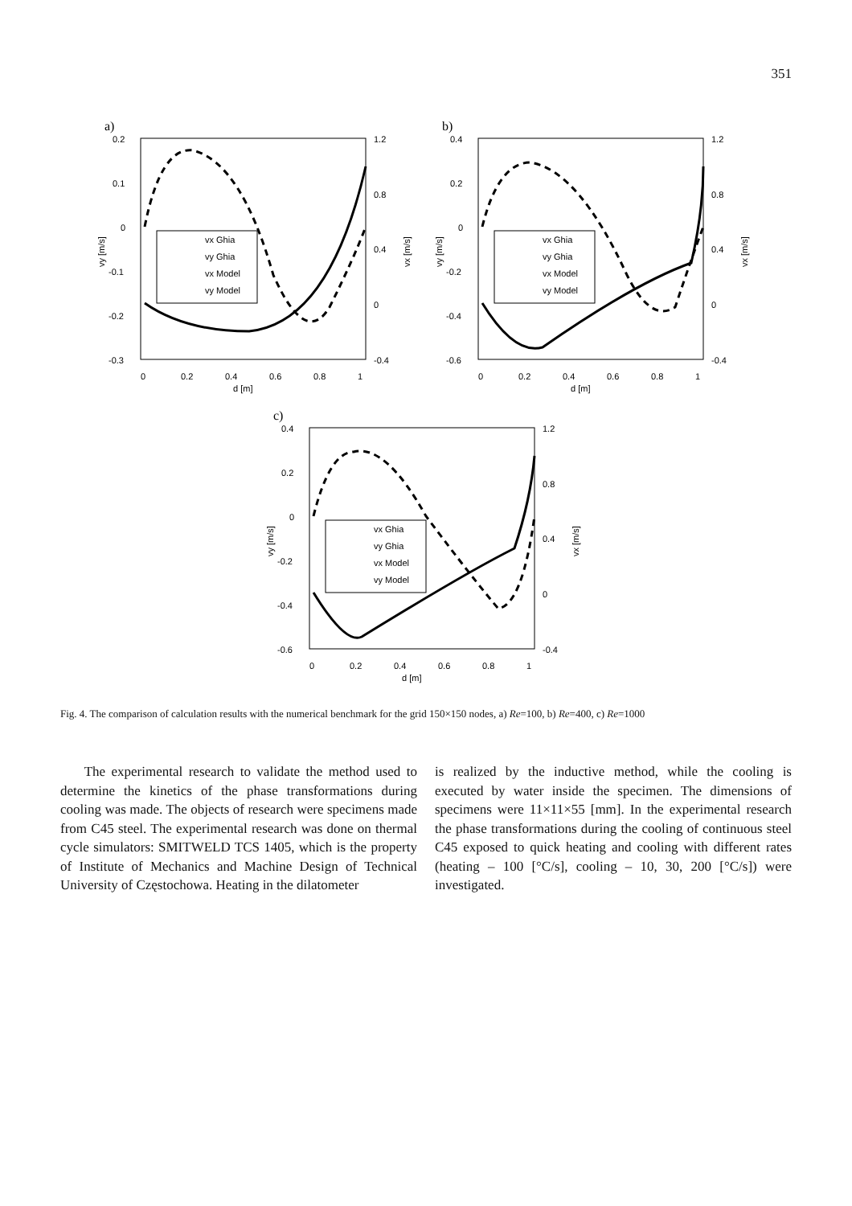351
a)
0.2
0.1
0
-0.1
-0.2
-0.3
1.2
0.8
0.4
0
-0.4
0
0.2
0.4
0.6
0.8
1
d [m]
vy [m/s]
vx [m/s]
vx Ghia
vy Ghia
vx Model
vy Model
b)
0.4
0.2
0
-0.2
-0.4
-0.6
1.2
0.8
0.4
0
-0.4
0
0.2
0.4
0.6
0.8
1
d [m]
vy [m/s]
vx [m/s]
vx Ghia
vy Ghia
vx Model
vy Model
c)
0.4
0.2
0
-0.2
-0.4
-0.6
1.2
0.8
0.4
0
-0.4
0
0.2
0.4
0.6
0.8
1
d [m]
vy [m/s]
vx [m/s]
vx Ghia
vy Ghia
vx Model
vy Model
Fig. 4. The comparison of calculation results with the numerical benchmark for the grid 150×150 nodes, a) Re=100, b) Re=400, c) Re=1000
The experimental research to validate the method used to determine the kinetics of the phase transformations during cooling was made. The objects of research were specimens made from C45 steel. The experimental research was done on thermal cycle simulators: SMITWELD TCS 1405, which is the property of Institute of Mechanics and Machine Design of Technical University of Częstochowa. Heating in the dilatometer
is realized by the inductive method, while the cooling is executed by water inside the specimen. The dimensions of specimens were 11×11×55 [mm]. In the experimental research the phase transformations during the cooling of continuous steel C45 exposed to quick heating and cooling with different rates (heating – 100 [°C/s], cooling – 10, 30, 200 [°C/s]) were investigated.